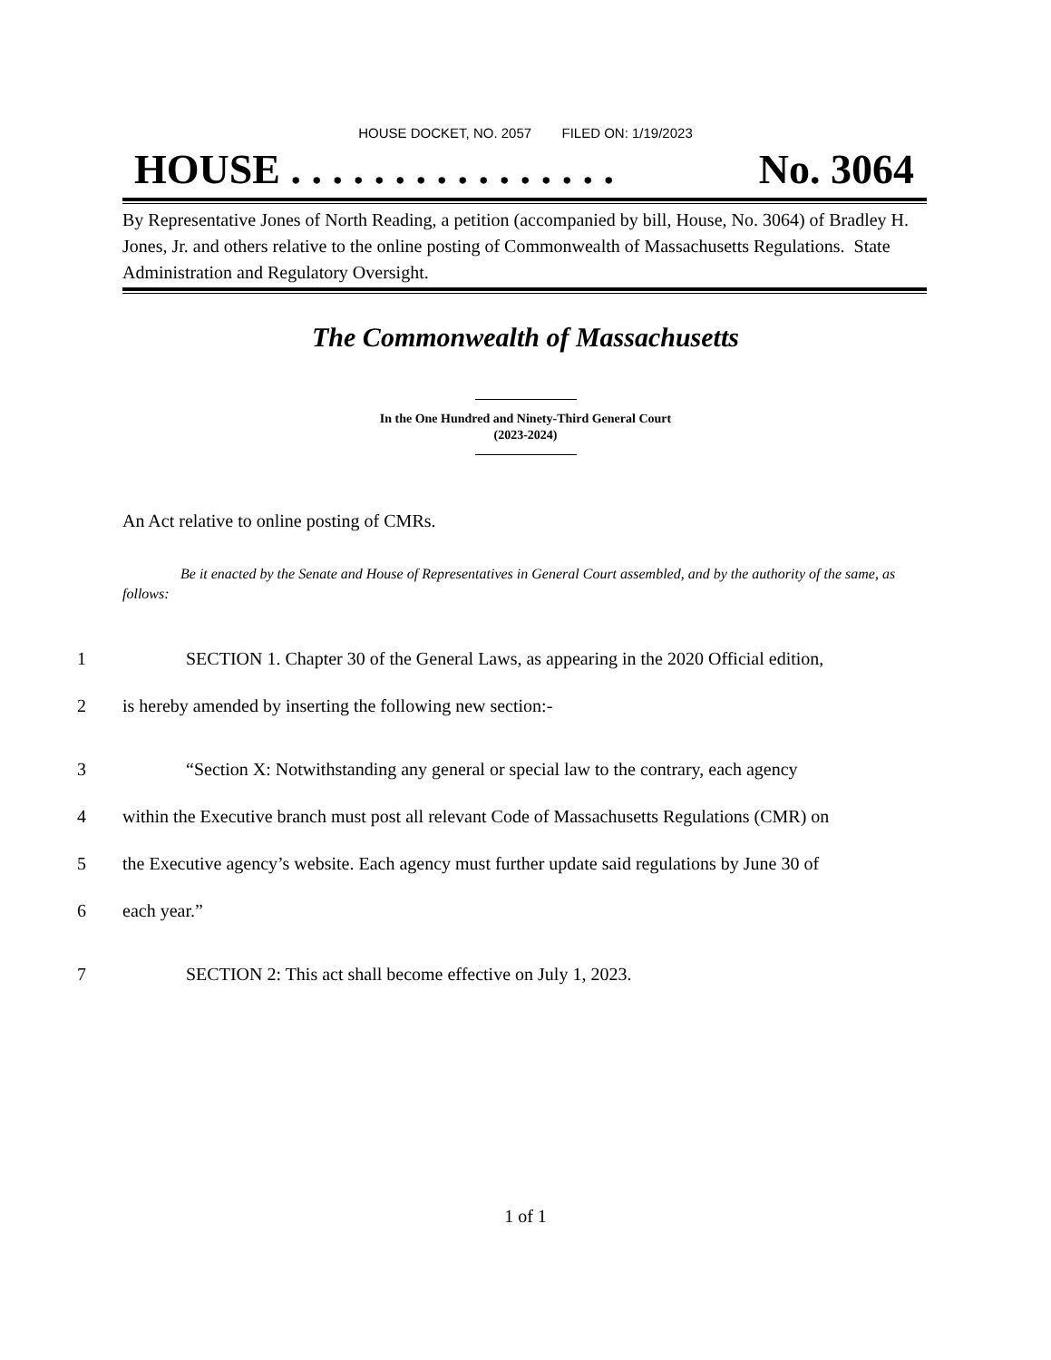HOUSE DOCKET, NO. 2057 FILED ON: 1/19/2023
HOUSE . . . . . . . . . . . . . . . . No. 3064
By Representative Jones of North Reading, a petition (accompanied by bill, House, No. 3064) of Bradley H. Jones, Jr. and others relative to the online posting of Commonwealth of Massachusetts Regulations. State Administration and Regulatory Oversight.
The Commonwealth of Massachusetts
In the One Hundred and Ninety-Third General Court
(2023-2024)
An Act relative to online posting of CMRs.
Be it enacted by the Senate and House of Representatives in General Court assembled, and by the authority of the same, as follows:
1 SECTION 1. Chapter 30 of the General Laws, as appearing in the 2020 Official edition,
2 is hereby amended by inserting the following new section:-
3 “Section X: Notwithstanding any general or special law to the contrary, each agency
4 within the Executive branch must post all relevant Code of Massachusetts Regulations (CMR) on
5 the Executive agency’s website. Each agency must further update said regulations by June 30 of
6 each year.”
7 SECTION 2: This act shall become effective on July 1, 2023.
1 of 1